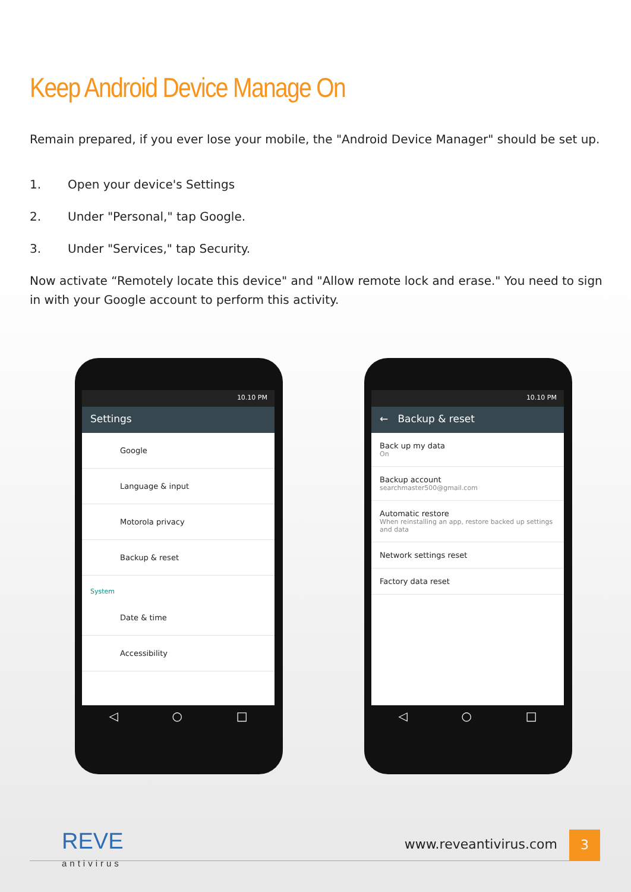Keep Android Device Manage On
Remain prepared, if you ever lose your mobile, the "Android Device Manager" should be set up.
1. Open your device's Settings
2. Under "Personal," tap Google.
3. Under "Services," tap Security.
Now activate “Remotely locate this device" and "Allow remote lock and erase." You need to sign in with your Google account to perform this activity.
10.10 PM
Settings
Google
Language & input
Motorola privacy
Backup & reset
System
Date & time
Accessibility
◁ ○ □
10.10 PM
← Backup & reset
Back up my data
On
Backup account
searchmaster500@gmail.com
Automatic restore
When reinstalling an app, restore backed up settings and data
Network settings reset
Factory data reset
◁ ○ □
REVE
antivirus
3
www.reveantivirus.com